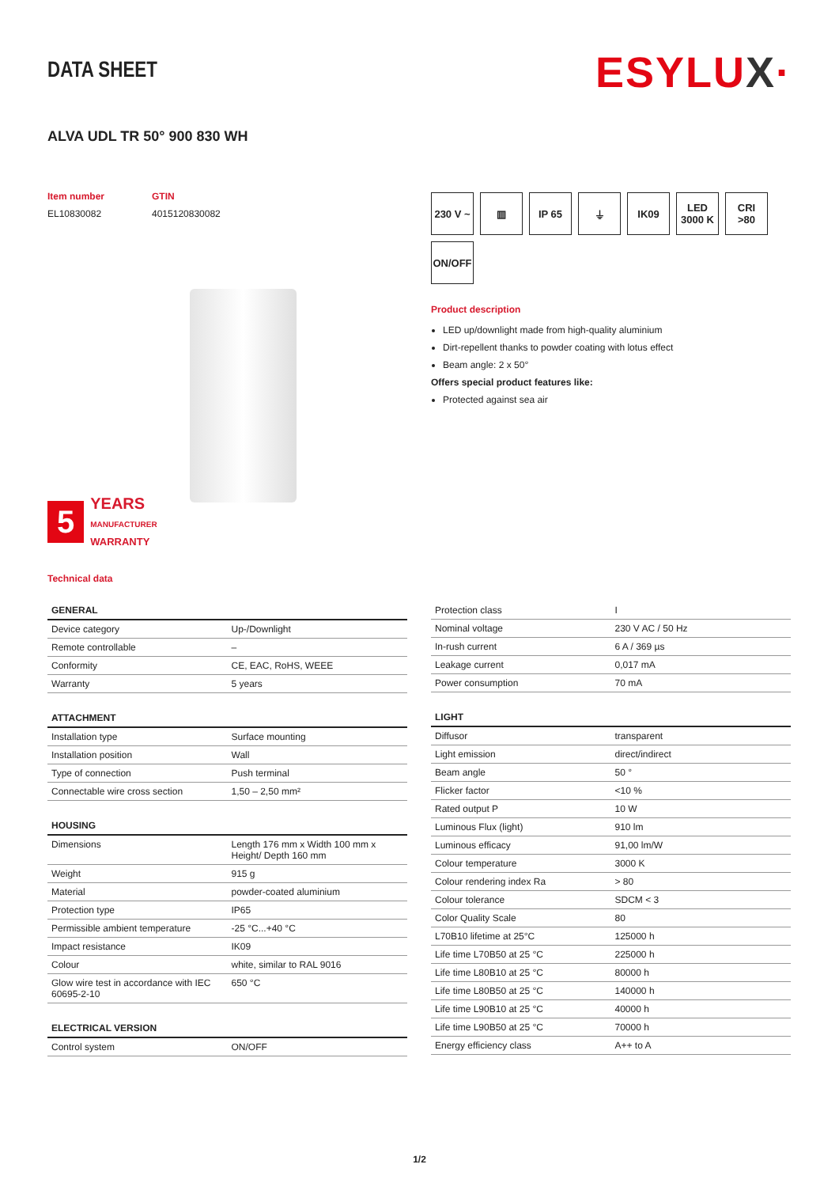DATA SHEET
ESYLUX·
ALVA UDL TR 50° 900 830 WH
Item number
EL10830082
GTIN
4015120830082
5
YEARS
MANUFACTURER
WARRANTY
Technical data
230 V ~
▥
IP 65
⏚
IK09
LED
3000 K
CRI
>80
ON/OFF
Product description
LED up/downlight made from high-quality aluminium
Dirt-repellent thanks to powder coating with lotus effect
Beam angle: 2 x 50°
Offers special product features like:
Protected against sea air
| GENERAL | |
| --- | --- |
| Device category | Up-/Downlight |
| Remote controllable | – |
| Conformity | CE, EAC, RoHS, WEEE |
| Warranty | 5 years |
| ATTACHMENT | |
| --- | --- |
| Installation type | Surface mounting |
| Installation position | Wall |
| Type of connection | Push terminal |
| Connectable wire cross section | 1,50 – 2,50 mm² |
| HOUSING | |
| --- | --- |
| Dimensions | Length 176 mm x Width 100 mm x Height/ Depth 160 mm |
| Weight | 915 g |
| Material | powder-coated aluminium |
| Protection type | IP65 |
| Permissible ambient temperature | -25 °C...+40 °C |
| Impact resistance | IK09 |
| Colour | white, similar to RAL 9016 |
| Glow wire test in accordance with IEC 60695-2-10 | 650 °C |
| ELECTRICAL VERSION | |
| --- | --- |
| Control system | ON/OFF |
| Protection class | I |
| Nominal voltage | 230 V AC / 50 Hz |
| In-rush current | 6 A / 369 µs |
| Leakage current | 0,017 mA |
| Power consumption | 70 mA |
| LIGHT | |
| --- | --- |
| Diffusor | transparent |
| Light emission | direct/indirect |
| Beam angle | 50 ° |
| Flicker factor | <10 % |
| Rated output P | 10 W |
| Luminous Flux (light) | 910 lm |
| Luminous efficacy | 91,00 lm/W |
| Colour temperature | 3000 K |
| Colour rendering index Ra | > 80 |
| Colour tolerance | SDCM < 3 |
| Color Quality Scale | 80 |
| L70B10 lifetime at 25°C | 125000 h |
| Life time L70B50 at 25 °C | 225000 h |
| Life time L80B10 at 25 °C | 80000 h |
| Life time L80B50 at 25 °C | 140000 h |
| Life time L90B10 at 25 °C | 40000 h |
| Life time L90B50 at 25 °C | 70000 h |
| Energy efficiency class | A++ to A |
1/2